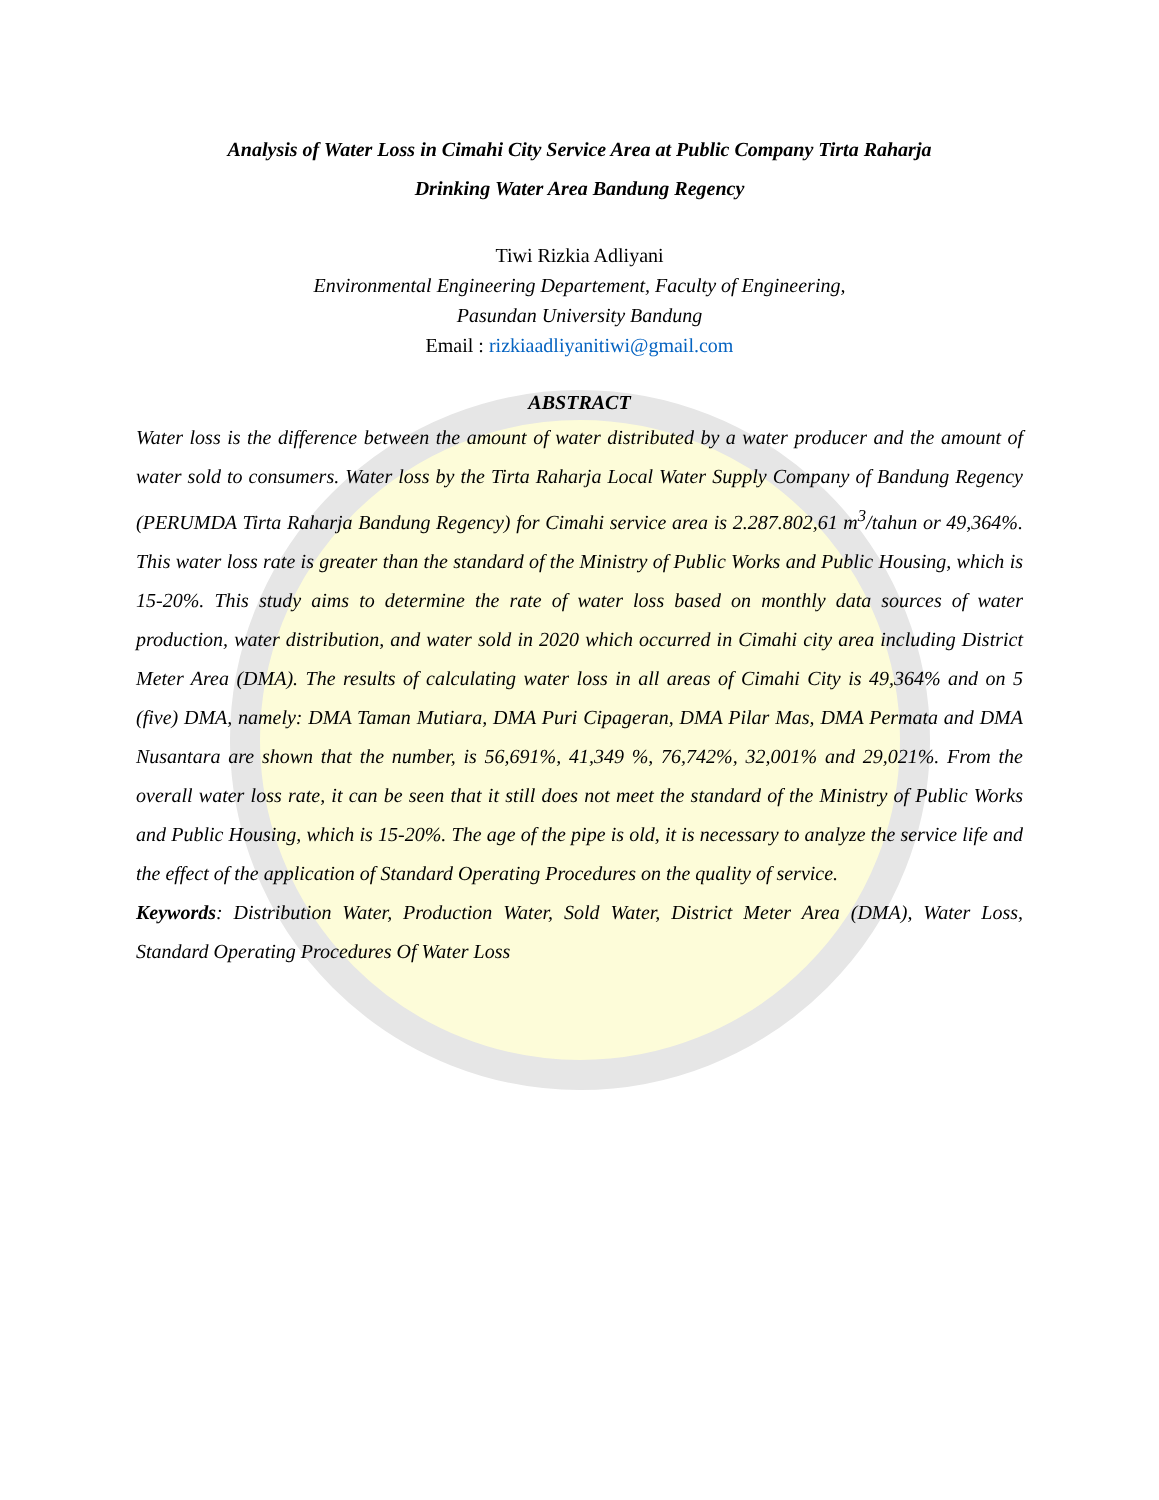Analysis of Water Loss in Cimahi City Service Area at Public Company Tirta Raharja
Drinking Water Area Bandung Regency
Tiwi Rizkia Adliyani
Environmental Engineering Departement, Faculty of Engineering,
Pasundan University Bandung
Email : rizkiaadliyanitiwi@gmail.com
ABSTRACT
Water loss is the difference between the amount of water distributed by a water producer and the amount of water sold to consumers. Water loss by the Tirta Raharja Local Water Supply Company of Bandung Regency (PERUMDA Tirta Raharja Bandung Regency) for Cimahi service area is 2.287.802,61 m<sup>3</sup>/tahun or 49,364%. This water loss rate is greater than the standard of the Ministry of Public Works and Public Housing, which is 15-20%. This study aims to determine the rate of water loss based on monthly data sources of water production, water distribution, and water sold in 2020 which occurred in Cimahi city area including District Meter Area (DMA). The results of calculating water loss in all areas of Cimahi City is 49,364% and on 5 (five) DMA, namely: DMA Taman Mutiara, DMA Puri Cipageran, DMA Pilar Mas, DMA Permata and DMA Nusantara are shown that the number, is 56,691%, 41,349 %, 76,742%, 32,001% and 29,021%. From the overall water loss rate, it can be seen that it still does not meet the standard of the Ministry of Public Works and Public Housing, which is 15-20%. The age of the pipe is old, it is necessary to analyze the service life and the effect of the application of Standard Operating Procedures on the quality of service.
Keywords: Distribution Water, Production Water, Sold Water, District Meter Area (DMA), Water Loss, Standard Operating Procedures Of Water Loss